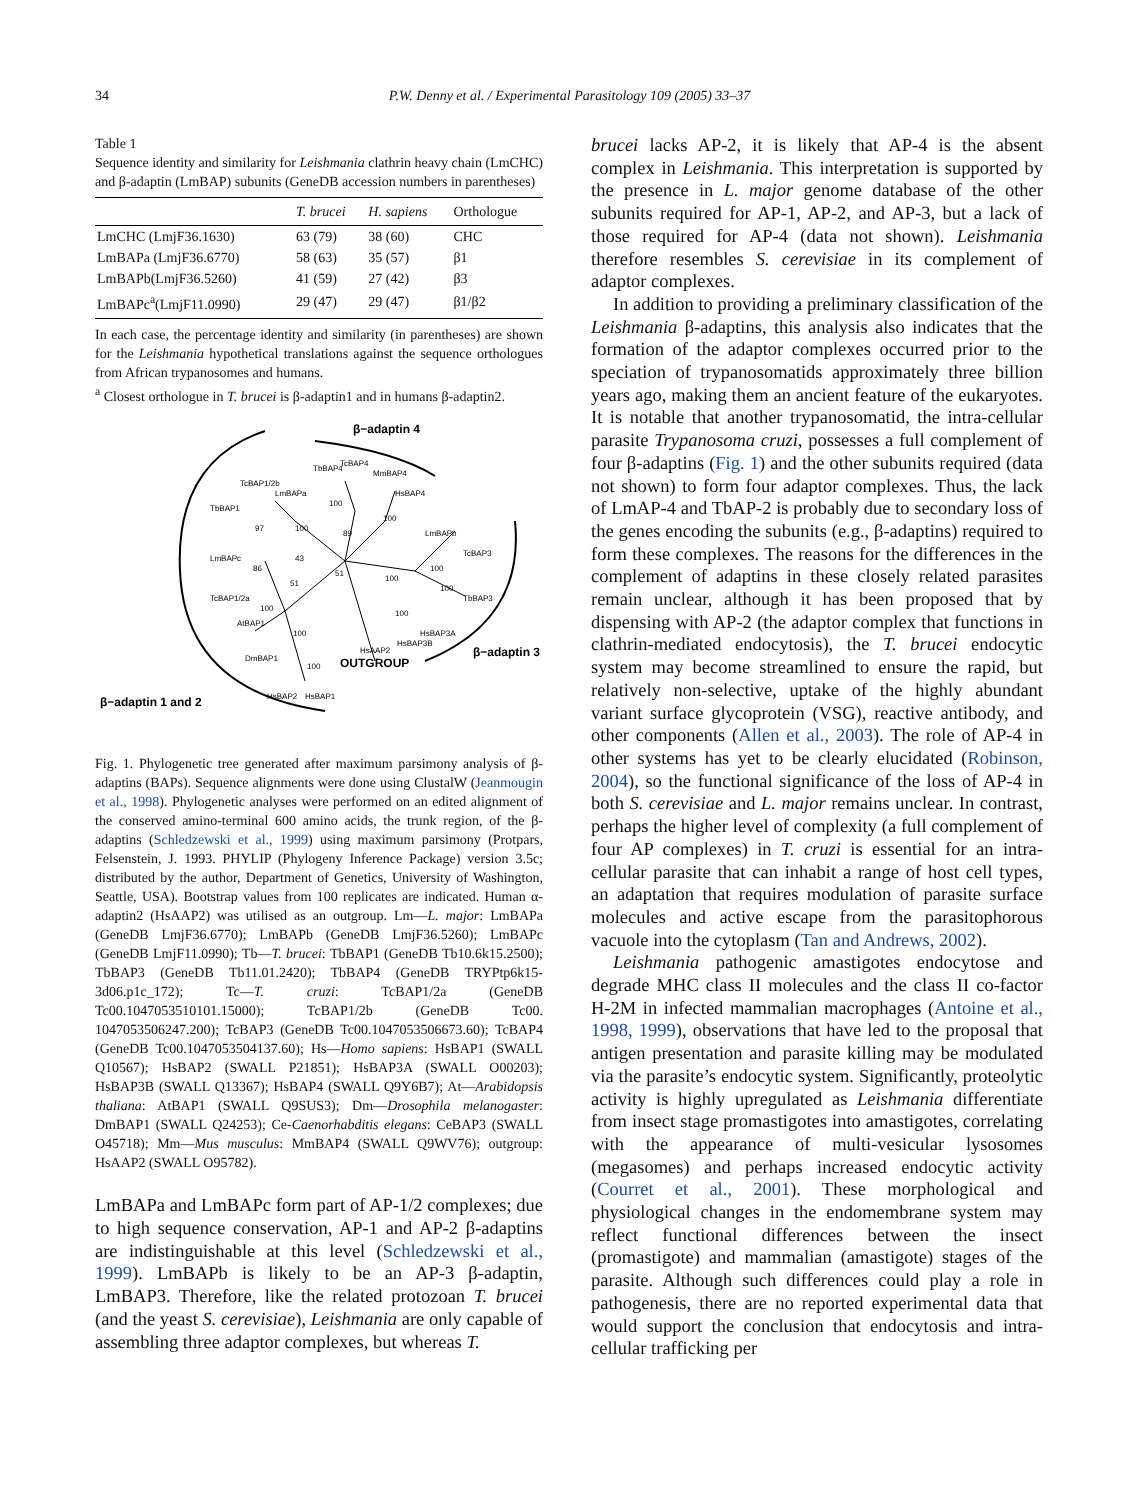34 P.W. Denny et al. / Experimental Parasitology 109 (2005) 33–37
Table 1
Sequence identity and similarity for Leishmania clathrin heavy chain (LmCHC) and β-adaptin (LmBAP) subunits (GeneDB accession numbers in parentheses)
| | T. brucei | H. sapiens | Orthologue |
| --- | --- | --- | --- |
| LmCHC (LmjF36.1630) | 63 (79) | 38 (60) | CHC |
| LmBAPa (LmjF36.6770) | 58 (63) | 35 (57) | β1 |
| LmBAPb(LmjF36.5260) | 41 (59) | 27 (42) | β3 |
| LmBAPc<sup>a</sup>(LmjF11.0990) | 29 (47) | 29 (47) | β1/β2 |
In each case, the percentage identity and similarity (in parentheses) are shown for the Leishmania hypothetical translations against the sequence orthologues from African trypanosomes and humans.
<sup>a</sup> Closest orthologue in T. brucei is β-adaptin1 and in humans β-adaptin2.
β−adaptin 4
TcBAP1/2b
LmBAPa
TbBAP1
TbBAP4
TcBAP4
MmBAP4
HsBAP4
LmBAPb
TcBAP3
TbBAP3
LmBAPc
TcBAP1/2a
AtBAP1
DmBAP1
HsBAP3A
HsBAP3B
HsAAP2
OUTGROUP
β−adaptin 3
HsBAP2
HsBAP1
β−adaptin 1 and 2
97
100
100
89
100
86
43
51
51
100
100
100
100
100
100
100
Fig. 1. Phylogenetic tree generated after maximum parsimony analysis of β-adaptins (BAPs). Sequence alignments were done using ClustalW (Jeanmougin et al., 1998). Phylogenetic analyses were performed on an edited alignment of the conserved amino-terminal 600 amino acids, the trunk region, of the β-adaptins (Schledzewski et al., 1999) using maximum parsimony (Protpars, Felsenstein, J. 1993. PHYLIP (Phylogeny Inference Package) version 3.5c; distributed by the author, Department of Genetics, University of Washington, Seattle, USA). Bootstrap values from 100 replicates are indicated. Human α-adaptin2 (HsAAP2) was utilised as an outgroup. Lm—L. major: LmBAPa (GeneDB LmjF36.6770); LmBAPb (GeneDB LmjF36.5260); LmBAPc (GeneDB LmjF11.0990); Tb—T. brucei: TbBAP1 (GeneDB Tb10.6k15.2500); TbBAP3 (GeneDB Tb11.01.2420); TbBAP4 (GeneDB TRYPtp6k15-3d06.p1c_172); Tc—T. cruzi: TcBAP1/2a (GeneDB Tc00.1047053510101.15000); TcBAP1/2b (GeneDB Tc00. 1047053506247.200); TcBAP3 (GeneDB Tc00.1047053506673.60); TcBAP4 (GeneDB Tc00.1047053504137.60); Hs—Homo sapiens: HsBAP1 (SWALL Q10567); HsBAP2 (SWALL P21851); HsBAP3A (SWALL O00203); HsBAP3B (SWALL Q13367); HsBAP4 (SWALL Q9Y6B7); At—Arabidopsis thaliana: AtBAP1 (SWALL Q9SUS3); Dm—Drosophila melanogaster: DmBAP1 (SWALL Q24253); Ce-Caenorhabditis elegans: CeBAP3 (SWALL O45718); Mm—Mus musculus: MmBAP4 (SWALL Q9WV76); outgroup: HsAAP2 (SWALL O95782).
LmBAPa and LmBAPc form part of AP-1/2 complexes; due to high sequence conservation, AP-1 and AP-2 β-adaptins are indistinguishable at this level (Schledzewski et al., 1999). LmBAPb is likely to be an AP-3 β-adaptin, LmBAP3. Therefore, like the related protozoan T. brucei (and the yeast S. cerevisiae), Leishmania are only capable of assembling three adaptor complexes, but whereas T.
brucei lacks AP-2, it is likely that AP-4 is the absent complex in Leishmania. This interpretation is supported by the presence in L. major genome database of the other subunits required for AP-1, AP-2, and AP-3, but a lack of those required for AP-4 (data not shown). Leishmania therefore resembles S. cerevisiae in its complement of adaptor complexes.
In addition to providing a preliminary classification of the Leishmania β-adaptins, this analysis also indicates that the formation of the adaptor complexes occurred prior to the speciation of trypanosomatids approximately three billion years ago, making them an ancient feature of the eukaryotes. It is notable that another trypanosomatid, the intra-cellular parasite Trypanosoma cruzi, possesses a full complement of four β-adaptins (Fig. 1) and the other subunits required (data not shown) to form four adaptor complexes. Thus, the lack of LmAP-4 and TbAP-2 is probably due to secondary loss of the genes encoding the subunits (e.g., β-adaptins) required to form these complexes. The reasons for the differences in the complement of adaptins in these closely related parasites remain unclear, although it has been proposed that by dispensing with AP-2 (the adaptor complex that functions in clathrin-mediated endocytosis), the T. brucei endocytic system may become streamlined to ensure the rapid, but relatively non-selective, uptake of the highly abundant variant surface glycoprotein (VSG), reactive antibody, and other components (Allen et al., 2003). The role of AP-4 in other systems has yet to be clearly elucidated (Robinson, 2004), so the functional significance of the loss of AP-4 in both S. cerevisiae and L. major remains unclear. In contrast, perhaps the higher level of complexity (a full complement of four AP complexes) in T. cruzi is essential for an intra-cellular parasite that can inhabit a range of host cell types, an adaptation that requires modulation of parasite surface molecules and active escape from the parasitophorous vacuole into the cytoplasm (Tan and Andrews, 2002).
Leishmania pathogenic amastigotes endocytose and degrade MHC class II molecules and the class II co-factor H-2M in infected mammalian macrophages (Antoine et al., 1998, 1999), observations that have led to the proposal that antigen presentation and parasite killing may be modulated via the parasite’s endocytic system. Significantly, proteolytic activity is highly upregulated as Leishmania differentiate from insect stage promastigotes into amastigotes, correlating with the appearance of multi-vesicular lysosomes (megasomes) and perhaps increased endocytic activity (Courret et al., 2001). These morphological and physiological changes in the endomembrane system may reflect functional differences between the insect (promastigote) and mammalian (amastigote) stages of the parasite. Although such differences could play a role in pathogenesis, there are no reported experimental data that would support the conclusion that endocytosis and intra-cellular trafficking per